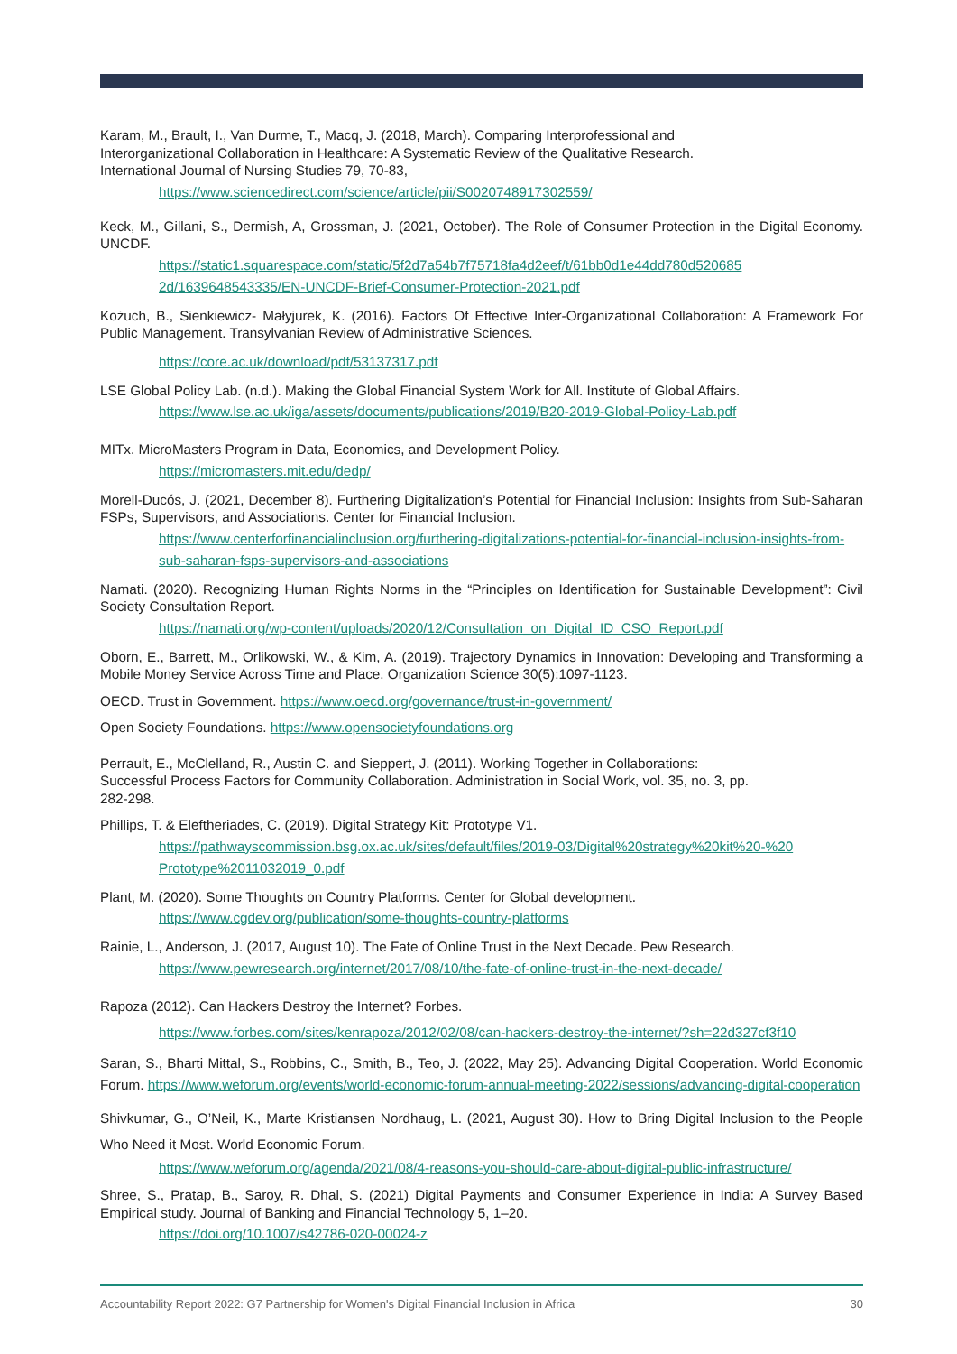Karam, M., Brault, I., Van Durme, T., Macq, J. (2018, March). Comparing Interprofessional and
Interorganizational Collaboration in Healthcare: A Systematic Review of the Qualitative Research.
International Journal of Nursing Studies 79, 70-83,
https://www.sciencedirect.com/science/article/pii/S0020748917302559/
Keck, M., Gillani, S., Dermish, A, Grossman, J. (2021, October). The Role of Consumer Protection in the Digital Economy. UNCDF.
https://static1.squarespace.com/static/5f2d7a54b7f75718fa4d2eef/t/61bb0d1e44dd780d520685 2d/1639648543335/EN-UNCDF-Brief-Consumer-Protection-2021.pdf
Kożuch, B., Sienkiewicz- Małyjurek, K. (2016). Factors Of Effective Inter-Organizational Collaboration: A Framework For Public Management. Transylvanian Review of Administrative Sciences.
https://core.ac.uk/download/pdf/53137317.pdf
LSE Global Policy Lab. (n.d.). Making the Global Financial System Work for All. Institute of Global Affairs.
https://www.lse.ac.uk/iga/assets/documents/publications/2019/B20-2019-Global-Policy-Lab.pdf
MITx. MicroMasters Program in Data, Economics, and Development Policy.
https://micromasters.mit.edu/dedp/
Morell-Ducós, J. (2021, December 8). Furthering Digitalization’s Potential for Financial Inclusion: Insights from Sub-Saharan FSPs, Supervisors, and Associations. Center for Financial Inclusion.
https://www.centerforfinancialinclusion.org/furthering-digitalizations-potential-for-financial-inclusion-insights-from-sub-saharan-fsps-supervisors-and-associations
Namati. (2020). Recognizing Human Rights Norms in the “Principles on Identification for Sustainable Development”: Civil Society Consultation Report.
https://namati.org/wp-content/uploads/2020/12/Consultation_on_Digital_ID_CSO_Report.pdf
Oborn, E., Barrett, M., Orlikowski, W., & Kim, A. (2019). Trajectory Dynamics in Innovation: Developing and Transforming a Mobile Money Service Across Time and Place. Organization Science 30(5):1097-1123.
OECD. Trust in Government. https://www.oecd.org/governance/trust-in-government/
Open Society Foundations. https://www.opensocietyfoundations.org
Perrault, E., McClelland, R., Austin C. and Sieppert, J. (2011). Working Together in Collaborations:
Successful Process Factors for Community Collaboration. Administration in Social Work, vol. 35, no. 3, pp.
282-298.
Phillips, T. & Eleftheriades, C. (2019). Digital Strategy Kit: Prototype V1.
https://pathwayscommission.bsg.ox.ac.uk/sites/default/files/2019-03/Digital%20strategy%20kit%20-%20 Prototype%2011032019_0.pdf
Plant, M. (2020). Some Thoughts on Country Platforms. Center for Global development.
https://www.cgdev.org/publication/some-thoughts-country-platforms
Rainie, L., Anderson, J. (2017, August 10). The Fate of Online Trust in the Next Decade. Pew Research.
https://www.pewresearch.org/internet/2017/08/10/the-fate-of-online-trust-in-the-next-decade/
Rapoza (2012). Can Hackers Destroy the Internet? Forbes.
https://www.forbes.com/sites/kenrapoza/2012/02/08/can-hackers-destroy-the-internet/?sh=22d327cf3f10
Saran, S., Bharti Mittal, S., Robbins, C., Smith, B., Teo, J. (2022, May 25). Advancing Digital Cooperation. World Economic Forum. https://www.weforum.org/events/world-economic-forum-annual-meeting-2022/sessions/advancing-digital-cooperation
Shivkumar, G., O’Neil, K., Marte Kristiansen Nordhaug, L. (2021, August 30). How to Bring Digital Inclusion to the People Who Need it Most. World Economic Forum.
https://www.weforum.org/agenda/2021/08/4-reasons-you-should-care-about-digital-public-infrastructure/
Shree, S., Pratap, B., Saroy, R. Dhal, S. (2021) Digital Payments and Consumer Experience in India: A Survey Based Empirical study. Journal of Banking and Financial Technology 5, 1–20.
https://doi.org/10.1007/s42786-020-00024-z
Accountability Report 2022: G7 Partnership for Women's Digital Financial Inclusion in Africa 30